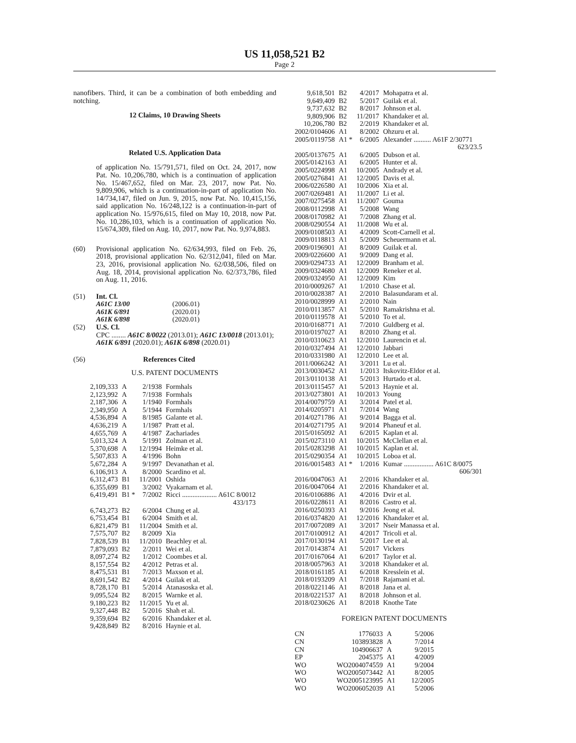US 11,058,521 B2
Page 2
nanofibers. Third, it can be a combination of both embedding and notching.
12 Claims, 10 Drawing Sheets
Related U.S. Application Data
of application No. 15/791,571, filed on Oct. 24, 2017, now Pat. No. 10,206,780, which is a continuation of application No. 15/467,652, filed on Mar. 23, 2017, now Pat. No. 9,809,906, which is a continuation-in-part of application No. 14/734,147, filed on Jun. 9, 2015, now Pat. No. 10,415,156, said application No. 16/248,122 is a continuation-in-part of application No. 15/976,615, filed on May 10, 2018, now Pat. No. 10,286,103, which is a continuation of application No. 15/674,309, filed on Aug. 10, 2017, now Pat. No. 9,974,883.
(60) Provisional application No. 62/634,993, filed on Feb. 26, 2018, provisional application No. 62/312,041, filed on Mar. 23, 2016, provisional application No. 62/038,506, filed on Aug. 18, 2014, provisional application No. 62/373,786, filed on Aug. 11, 2016.
(51) Int. Cl.
| A61C 13/00 | (2006.01) |
| A61K 6/891 | (2020.01) |
| A61K 6/898 | (2020.01) |
(52) U.S. Cl.
CPC ........ A61C 8/0022 (2013.01); A61C 13/0018 (2013.01); A61K 6/891 (2020.01); A61K 6/898 (2020.01)
(56) References Cited
U.S. PATENT DOCUMENTS
| 2,109,333 | A | 2/1938 | Formhals |
| 2,123,992 | A | 7/1938 | Formhals |
| 2,187,306 | A | 1/1940 | Formhals |
| 2,349,950 | A | 5/1944 | Formhals |
| 4,536,894 | A | 8/1985 | Galante et al. |
| 4,636,219 | A | 1/1987 | Pratt et al. |
| 4,655,769 | A | 4/1987 | Zachariades |
| 5,013,324 | A | 5/1991 | Zolman et al. |
| 5,370,698 | A | 12/1994 | Heimke et al. |
| 5,507,833 | A | 4/1996 | Bohn |
| 5,672,284 | A | 9/1997 | Devanathan et al. |
| 6,106,913 | A | 8/2000 | Scardino et al. |
| 6,312,473 | B1 | 11/2001 | Oshida |
| 6,355,699 | B1 | 3/2002 | Vyakarnam et al. |
| 6,419,491 | B1 * | 7/2002 | Ricci .................... A61C 8/0012 433/173 |
| 6,743,273 | B2 | 6/2004 | Chung et al. |
| 6,753,454 | B1 | 6/2004 | Smith et al. |
| 6,821,479 | B1 | 11/2004 | Smith et al. |
| 7,575,707 | B2 | 8/2009 | Xia |
| 7,828,539 | B1 | 11/2010 | Beachley et al. |
| 7,879,093 | B2 | 2/2011 | Wei et al. |
| 8,097,274 | B2 | 1/2012 | Coombes et al. |
| 8,157,554 | B2 | 4/2012 | Petras et al. |
| 8,475,531 | B1 | 7/2013 | Maxson et al. |
| 8,691,542 | B2 | 4/2014 | Guilak et al. |
| 8,728,170 | B1 | 5/2014 | Atanasoska et al. |
| 9,095,524 | B2 | 8/2015 | Warnke et al. |
| 9,180,223 | B2 | 11/2015 | Yu et al. |
| 9,327,448 | B2 | 5/2016 | Shah et al. |
| 9,359,694 | B2 | 6/2016 | Khandaker et al. |
| 9,428,849 | B2 | 8/2016 | Haynie et al. |
| 9,618,501 | B2 | 4/2017 | Mohapatra et al. |
| 9,649,409 | B2 | 5/2017 | Guilak et al. |
| 9,737,632 | B2 | 8/2017 | Johnson et al. |
| 9,809,906 | B2 | 11/2017 | Khandaker et al. |
| 10,206,780 | B2 | 2/2019 | Khandaker et al. |
| 2002/0104606 | A1 | 8/2002 | Ohzuru et al. |
| 2005/0119758 | A1 * | 6/2005 | Alexander .......... A61F 2/30771 623/23.5 |
| 2005/0137675 | A1 | 6/2005 | Dubson et al. |
| 2005/0142163 | A1 | 6/2005 | Hunter et al. |
| 2005/0224998 | A1 | 10/2005 | Andrady et al. |
| 2005/0276841 | A1 | 12/2005 | Davis et al. |
| 2006/0226580 | A1 | 10/2006 | Xia et al. |
| 2007/0269481 | A1 | 11/2007 | Li et al. |
| 2007/0275458 | A1 | 11/2007 | Gouma |
| 2008/0112998 | A1 | 5/2008 | Wang |
| 2008/0170982 | A1 | 7/2008 | Zhang et al. |
| 2008/0290554 | A1 | 11/2008 | Wu et al. |
| 2009/0108503 | A1 | 4/2009 | Scott-Carnell et al. |
| 2009/0118813 | A1 | 5/2009 | Scheuermann et al. |
| 2009/0196901 | A1 | 8/2009 | Guilak et al. |
| 2009/0226600 | A1 | 9/2009 | Dang et al. |
| 2009/0294733 | A1 | 12/2009 | Branham et al. |
| 2009/0324680 | A1 | 12/2009 | Reneker et al. |
| 2009/0324950 | A1 | 12/2009 | Kim |
| 2010/0009267 | A1 | 1/2010 | Chase et al. |
| 2010/0028387 | A1 | 2/2010 | Balasundaram et al. |
| 2010/0028999 | A1 | 2/2010 | Nain |
| 2010/0113857 | A1 | 5/2010 | Ramakrishna et al. |
| 2010/0119578 | A1 | 5/2010 | To et al. |
| 2010/0168771 | A1 | 7/2010 | Guldberg et al. |
| 2010/0197027 | A1 | 8/2010 | Zhang et al. |
| 2010/0310623 | A1 | 12/2010 | Laurencin et al. |
| 2010/0327494 | A1 | 12/2010 | Jabbari |
| 2010/0331980 | A1 | 12/2010 | Lee et al. |
| 2011/0066242 | A1 | 3/2011 | Lu et al. |
| 2013/0030452 | A1 | 1/2013 | Itskovitz-Eldor et al. |
| 2013/0110138 | A1 | 5/2013 | Hurtado et al. |
| 2013/0115457 | A1 | 5/2013 | Haynie et al. |
| 2013/0273801 | A1 | 10/2013 | Young |
| 2014/0079759 | A1 | 3/2014 | Patel et al. |
| 2014/0205971 | A1 | 7/2014 | Wang |
| 2014/0271786 | A1 | 9/2014 | Bagga et al. |
| 2014/0271795 | A1 | 9/2014 | Phaneuf et al. |
| 2015/0165092 | A1 | 6/2015 | Kaplan et al. |
| 2015/0273110 | A1 | 10/2015 | McClellan et al. |
| 2015/0283298 | A1 | 10/2015 | Kaplan et al. |
| 2015/0290354 | A1 | 10/2015 | Loboa et al. |
| 2016/0015483 | A1 * | 1/2016 | Kumar ................. A61C 8/0075 606/301 |
| 2016/0047063 | A1 | 2/2016 | Khandaker et al. |
| 2016/0047064 | A1 | 2/2016 | Khandaker et al. |
| 2016/0106886 | A1 | 4/2016 | Dvir et al. |
| 2016/0228611 | A1 | 8/2016 | Castro et al. |
| 2016/0250393 | A1 | 9/2016 | Jeong et al. |
| 2016/0374820 | A1 | 12/2016 | Khandaker et al. |
| 2017/0072089 | A1 | 3/2017 | Nseir Manassa et al. |
| 2017/0100912 | A1 | 4/2017 | Tricoli et al. |
| 2017/0130194 | A1 | 5/2017 | Lee et al. |
| 2017/0143874 | A1 | 5/2017 | Vickers |
| 2017/0167064 | A1 | 6/2017 | Taylor et al. |
| 2018/0057963 | A1 | 3/2018 | Khandaker et al. |
| 2018/0161185 | A1 | 6/2018 | Kresslein et al. |
| 2018/0193209 | A1 | 7/2018 | Rajamani et al. |
| 2018/0221146 | A1 | 8/2018 | Jana et al. |
| 2018/0221537 | A1 | 8/2018 | Johnson et al. |
| 2018/0230626 | A1 | 8/2018 | Knothe Tate |
FOREIGN PATENT DOCUMENTS
| CN | 1776033 | A | 5/2006 |
| CN | 103893828 | A | 7/2014 |
| CN | 104906637 | A | 9/2015 |
| EP | 2045375 | A1 | 4/2009 |
| WO | WO2004074559 | A1 | 9/2004 |
| WO | WO2005073442 | A1 | 8/2005 |
| WO | WO2005123995 | A1 | 12/2005 |
| WO | WO2006052039 | A1 | 5/2006 |